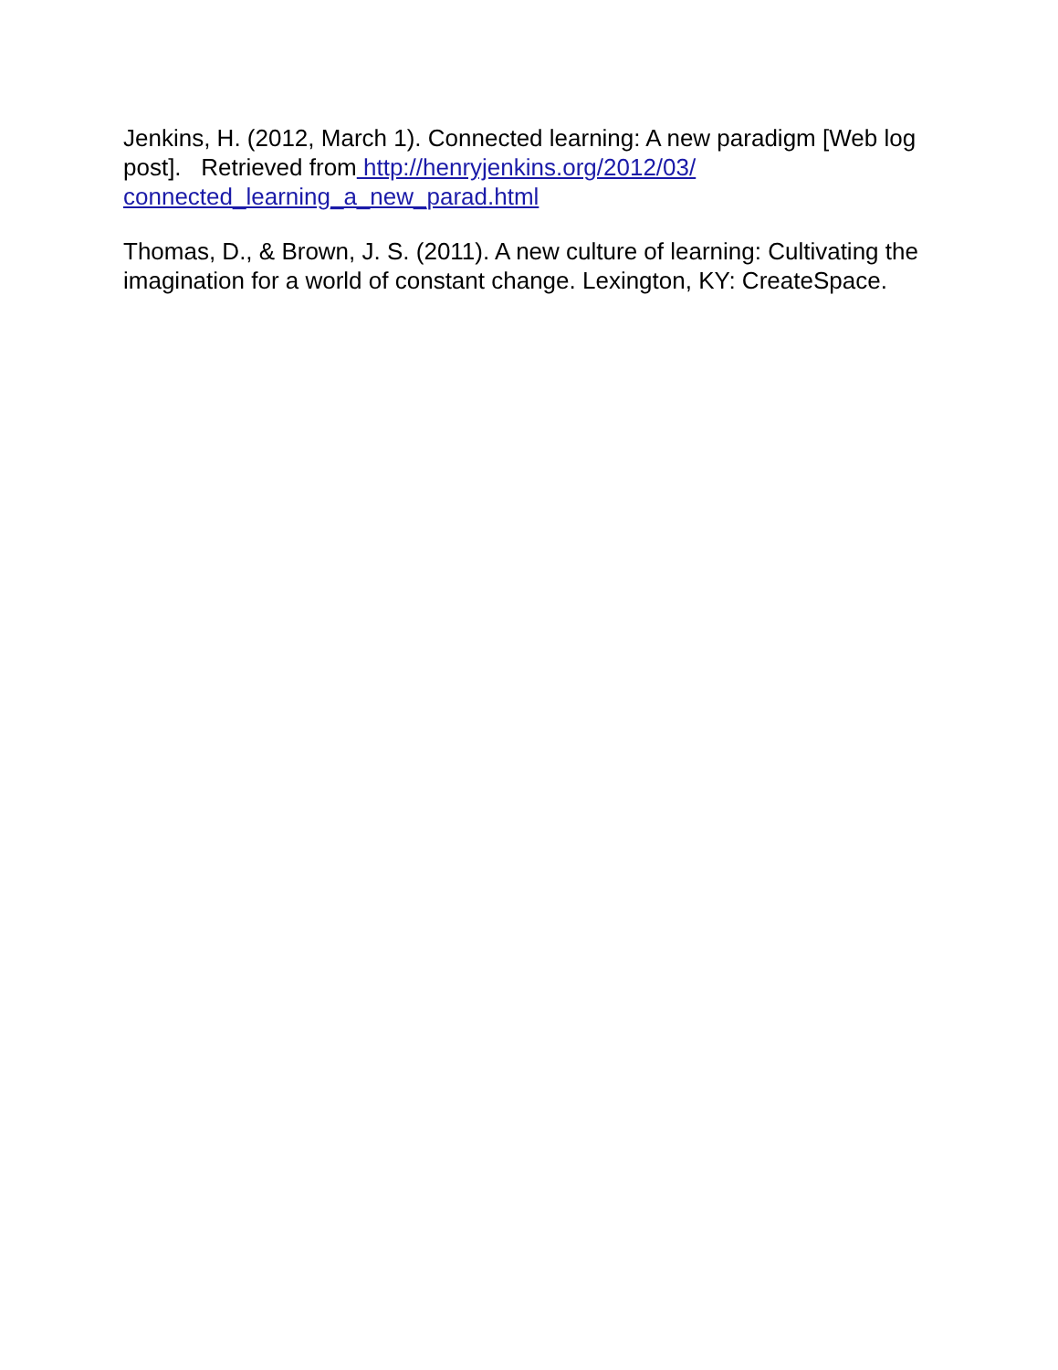Jenkins, H. (2012, March 1). Connected learning: A new paradigm [Web log post]. Retrieved from http://henryjenkins.org/2012/03/ connected_learning_a_new_parad.html
Thomas, D., & Brown, J. S. (2011). A new culture of learning: Cultivating the imagination for a world of constant change. Lexington, KY: CreateSpace.